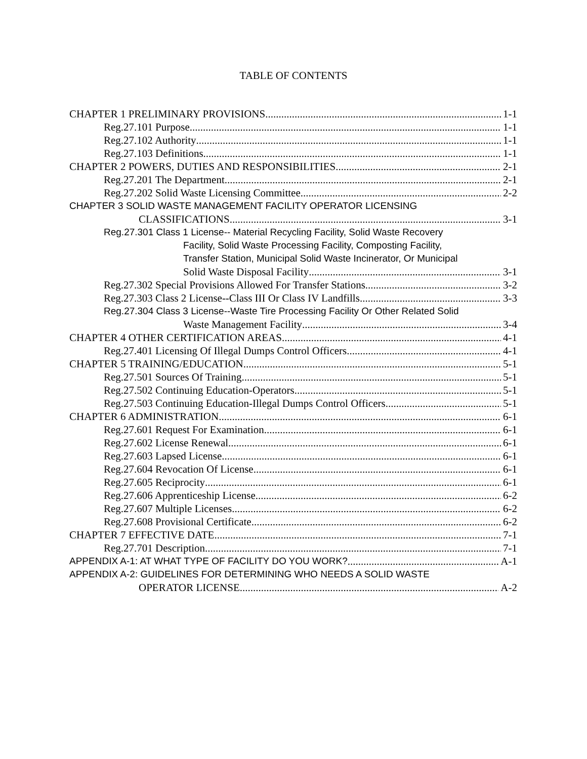TABLE OF CONTENTS
CHAPTER 1 PRELIMINARY PROVISIONS 1-1
Reg.27.101 Purpose 1-1
Reg.27.102 Authority 1-1
Reg.27.103 Definitions 1-1
CHAPTER 2 POWERS, DUTIES AND RESPONSIBILITIES 2-1
Reg.27.201 The Department 2-1
Reg.27.202 Solid Waste Licensing Committee 2-2
CHAPTER 3 SOLID WASTE MANAGEMENT FACILITY OPERATOR LICENSING
CLASSIFICATIONS 3-1
Reg.27.301 Class 1 License-- Material Recycling Facility, Solid Waste Recovery
Facility, Solid Waste Processing Facility, Composting Facility,
Transfer Station, Municipal Solid Waste Incinerator, Or Municipal
Solid Waste Disposal Facility 3-1
Reg.27.302 Special Provisions Allowed For Transfer Stations 3-2
Reg.27.303 Class 2 License--Class III Or Class IV Landfills 3-3
Reg.27.304 Class 3 License--Waste Tire Processing Facility Or Other Related Solid
Waste Management Facility 3-4
CHAPTER 4 OTHER CERTIFICATION AREAS 4-1
Reg.27.401 Licensing Of Illegal Dumps Control Officers 4-1
CHAPTER 5 TRAINING/EDUCATION 5-1
Reg.27.501 Sources Of Training 5-1
Reg.27.502 Continuing Education-Operators 5-1
Reg.27.503 Continuing Education-Illegal Dumps Control Officers 5-1
CHAPTER 6 ADMINISTRATION 6-1
Reg.27.601 Request For Examination 6-1
Reg.27.602 License Renewal 6-1
Reg.27.603 Lapsed License 6-1
Reg.27.604 Revocation Of License 6-1
Reg.27.605 Reciprocity 6-1
Reg.27.606 Apprenticeship License 6-2
Reg.27.607 Multiple Licenses 6-2
Reg.27.608 Provisional Certificate 6-2
CHAPTER 7 EFFECTIVE DATE 7-1
Reg.27.701 Description 7-1
APPENDIX A-1: AT WHAT TYPE OF FACILITY DO YOU WORK? A-1
APPENDIX A-2: GUIDELINES FOR DETERMINING WHO NEEDS A SOLID WASTE
OPERATOR LICENSE A-2